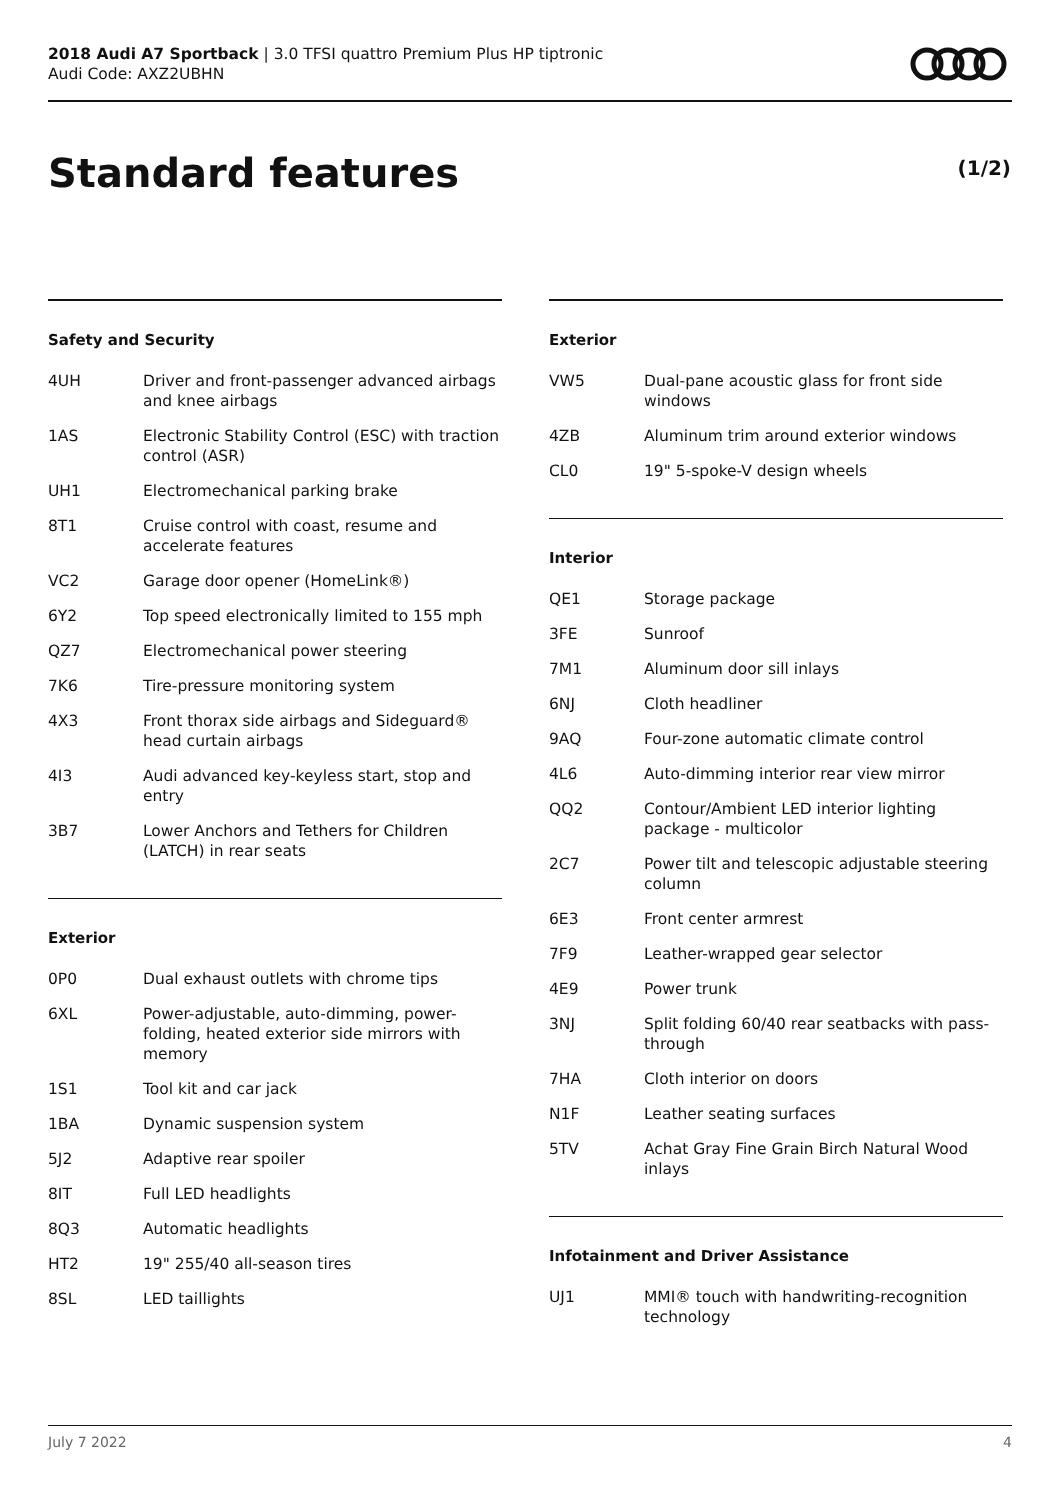2018 Audi A7 Sportback | 3.0 TFSI quattro Premium Plus HP tiptronic
Audi Code: AXZ2UBHN
Standard features (1/2)
Safety and Security
| 4UH | Driver and front-passenger advanced airbags and knee airbags |
| 1AS | Electronic Stability Control (ESC) with traction control (ASR) |
| UH1 | Electromechanical parking brake |
| 8T1 | Cruise control with coast, resume and accelerate features |
| VC2 | Garage door opener (HomeLink®) |
| 6Y2 | Top speed electronically limited to 155 mph |
| QZ7 | Electromechanical power steering |
| 7K6 | Tire-pressure monitoring system |
| 4X3 | Front thorax side airbags and Sideguard® head curtain airbags |
| 4I3 | Audi advanced key-keyless start, stop and entry |
| 3B7 | Lower Anchors and Tethers for Children (LATCH) in rear seats |
Exterior
| 0P0 | Dual exhaust outlets with chrome tips |
| 6XL | Power-adjustable, auto-dimming, power-folding, heated exterior side mirrors with memory |
| 1S1 | Tool kit and car jack |
| 1BA | Dynamic suspension system |
| 5J2 | Adaptive rear spoiler |
| 8IT | Full LED headlights |
| 8Q3 | Automatic headlights |
| HT2 | 19" 255/40 all-season tires |
| 8SL | LED taillights |
Exterior
| VW5 | Dual-pane acoustic glass for front side windows |
| 4ZB | Aluminum trim around exterior windows |
| CL0 | 19" 5-spoke-V design wheels |
Interior
| QE1 | Storage package |
| 3FE | Sunroof |
| 7M1 | Aluminum door sill inlays |
| 6NJ | Cloth headliner |
| 9AQ | Four-zone automatic climate control |
| 4L6 | Auto-dimming interior rear view mirror |
| QQ2 | Contour/Ambient LED interior lighting package - multicolor |
| 2C7 | Power tilt and telescopic adjustable steering column |
| 6E3 | Front center armrest |
| 7F9 | Leather-wrapped gear selector |
| 4E9 | Power trunk |
| 3NJ | Split folding 60/40 rear seatbacks with pass-through |
| 7HA | Cloth interior on doors |
| N1F | Leather seating surfaces |
| 5TV | Achat Gray Fine Grain Birch Natural Wood inlays |
Infotainment and Driver Assistance
| UJ1 | MMI® touch with handwriting-recognition technology |
July 7 2022 4